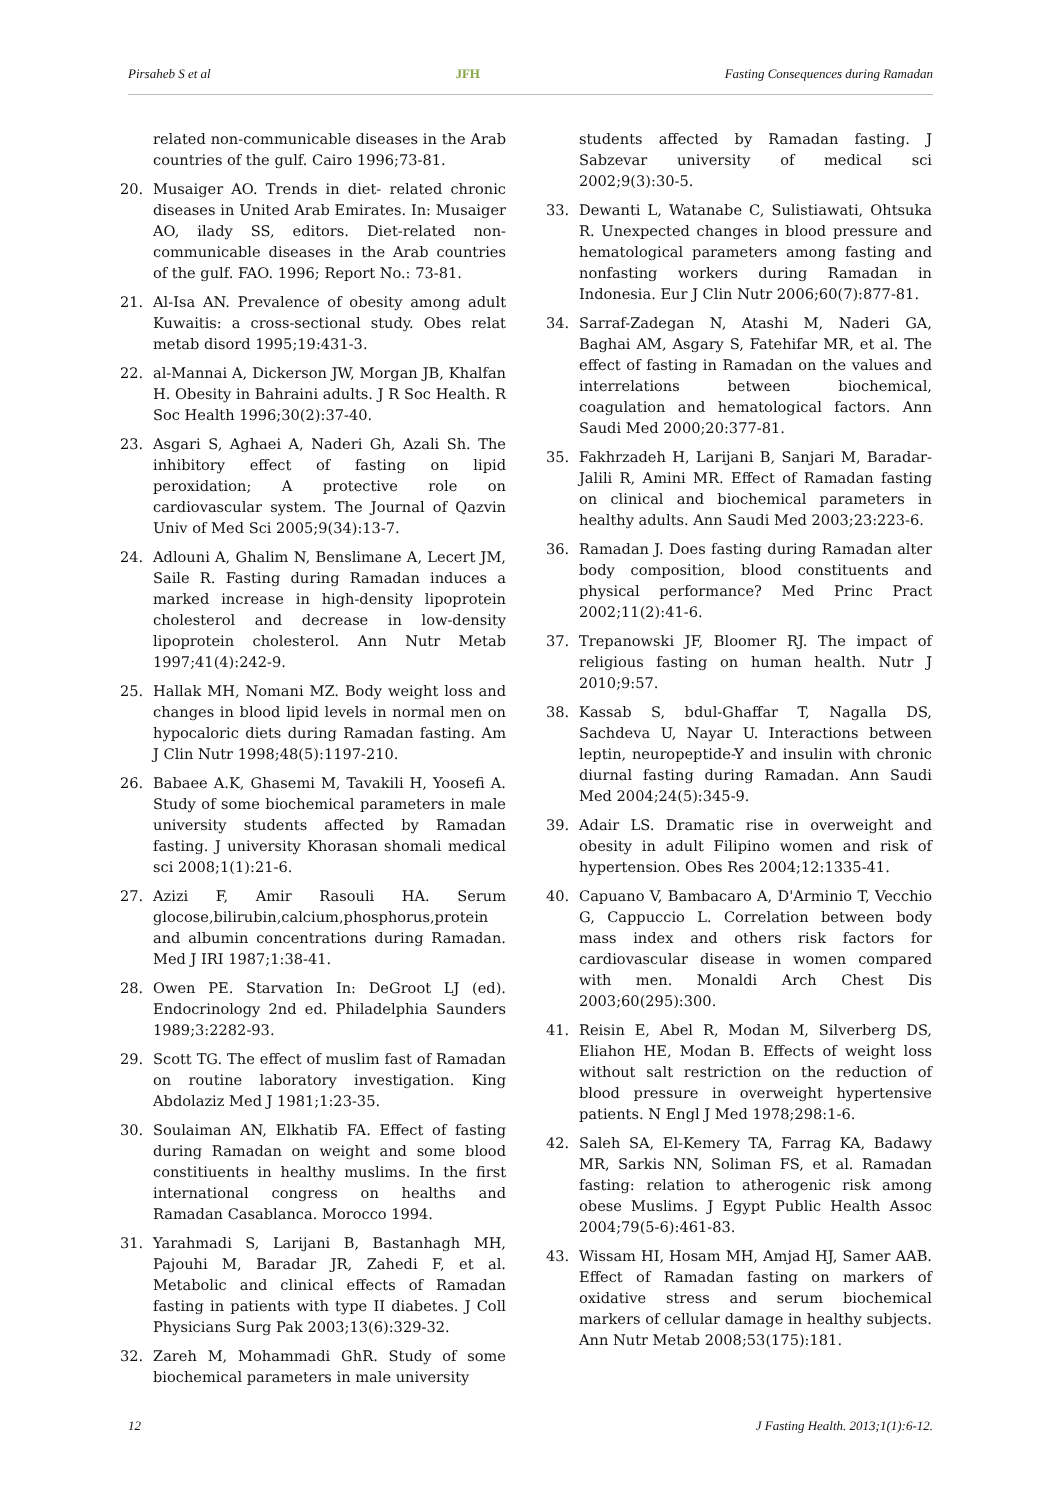Pirsaheb S et al JFH Fasting Consequences during Ramadan
related non-communicable diseases in the Arab countries of the gulf. Cairo 1996;73-81.
20. Musaiger AO. Trends in diet- related chronic diseases in United Arab Emirates. In: Musaiger AO, ilady SS, editors. Diet-related non-communicable diseases in the Arab countries of the gulf. FAO. 1996; Report No.: 73-81.
21. Al-Isa AN. Prevalence of obesity among adult Kuwaitis: a cross-sectional study. Obes relat metab disord 1995;19:431-3.
22. al-Mannai A, Dickerson JW, Morgan JB, Khalfan H. Obesity in Bahraini adults. J R Soc Health. R Soc Health 1996;30(2):37-40.
23. Asgari S, Aghaei A, Naderi Gh, Azali Sh. The inhibitory effect of fasting on lipid peroxidation; A protective role on cardiovascular system. The Journal of Qazvin Univ of Med Sci 2005;9(34):13-7.
24. Adlouni A, Ghalim N, Benslimane A, Lecert JM, Saile R. Fasting during Ramadan induces a marked increase in high-density lipoprotein cholesterol and decrease in low-density lipoprotein cholesterol. Ann Nutr Metab 1997;41(4):242-9.
25. Hallak MH, Nomani MZ. Body weight loss and changes in blood lipid levels in normal men on hypocaloric diets during Ramadan fasting. Am J Clin Nutr 1998;48(5):1197-210.
26. Babaee A.K, Ghasemi M, Tavakili H, Yoosefi A. Study of some biochemical parameters in male university students affected by Ramadan fasting. J university Khorasan shomali medical sci 2008;1(1):21-6.
27. Azizi F, Amir Rasouli HA. Serum glocose,bilirubin,calcium,phosphorus,protein and albumin concentrations during Ramadan. Med J IRI 1987;1:38-41.
28. Owen PE. Starvation In: DeGroot LJ (ed). Endocrinology 2nd ed. Philadelphia Saunders 1989;3:2282-93.
29. Scott TG. The effect of muslim fast of Ramadan on routine laboratory investigation. King Abdolaziz Med J 1981;1:23-35.
30. Soulaiman AN, Elkhatib FA. Effect of fasting during Ramadan on weight and some blood constitiuents in healthy muslims. In the first international congress on healths and Ramadan Casablanca. Morocco 1994.
31. Yarahmadi S, Larijani B, Bastanhagh MH, Pajouhi M, Baradar JR, Zahedi F, et al. Metabolic and clinical effects of Ramadan fasting in patients with type II diabetes. J Coll Physicians Surg Pak 2003;13(6):329-32.
32. Zareh M, Mohammadi GhR. Study of some biochemical parameters in male university
students affected by Ramadan fasting. J Sabzevar university of medical sci 2002;9(3):30-5.
33. Dewanti L, Watanabe C, Sulistiawati, Ohtsuka R. Unexpected changes in blood pressure and hematological parameters among fasting and nonfasting workers during Ramadan in Indonesia. Eur J Clin Nutr 2006;60(7):877-81.
34. Sarraf-Zadegan N, Atashi M, Naderi GA, Baghai AM, Asgary S, Fatehifar MR, et al. The effect of fasting in Ramadan on the values and interrelations between biochemical, coagulation and hematological factors. Ann Saudi Med 2000;20:377-81.
35. Fakhrzadeh H, Larijani B, Sanjari M, Baradar-Jalili R, Amini MR. Effect of Ramadan fasting on clinical and biochemical parameters in healthy adults. Ann Saudi Med 2003;23:223-6.
36. Ramadan J. Does fasting during Ramadan alter body composition, blood constituents and physical performance? Med Princ Pract 2002;11(2):41-6.
37. Trepanowski JF, Bloomer RJ. The impact of religious fasting on human health. Nutr J 2010;9:57.
38. Kassab S, bdul-Ghaffar T, Nagalla DS, Sachdeva U, Nayar U. Interactions between leptin, neuropeptide-Y and insulin with chronic diurnal fasting during Ramadan. Ann Saudi Med 2004;24(5):345-9.
39. Adair LS. Dramatic rise in overweight and obesity in adult Filipino women and risk of hypertension. Obes Res 2004;12:1335-41.
40. Capuano V, Bambacaro A, D'Arminio T, Vecchio G, Cappuccio L. Correlation between body mass index and others risk factors for cardiovascular disease in women compared with men. Monaldi Arch Chest Dis 2003;60(295):300.
41. Reisin E, Abel R, Modan M, Silverberg DS, Eliahon HE, Modan B. Effects of weight loss without salt restriction on the reduction of blood pressure in overweight hypertensive patients. N Engl J Med 1978;298:1-6.
42. Saleh SA, El-Kemery TA, Farrag KA, Badawy MR, Sarkis NN, Soliman FS, et al. Ramadan fasting: relation to atherogenic risk among obese Muslims. J Egypt Public Health Assoc 2004;79(5-6):461-83.
43. Wissam HI, Hosam MH, Amjad HJ, Samer AAB. Effect of Ramadan fasting on markers of oxidative stress and serum biochemical markers of cellular damage in healthy subjects. Ann Nutr Metab 2008;53(175):181.
12 J Fasting Health. 2013;1(1):6-12.